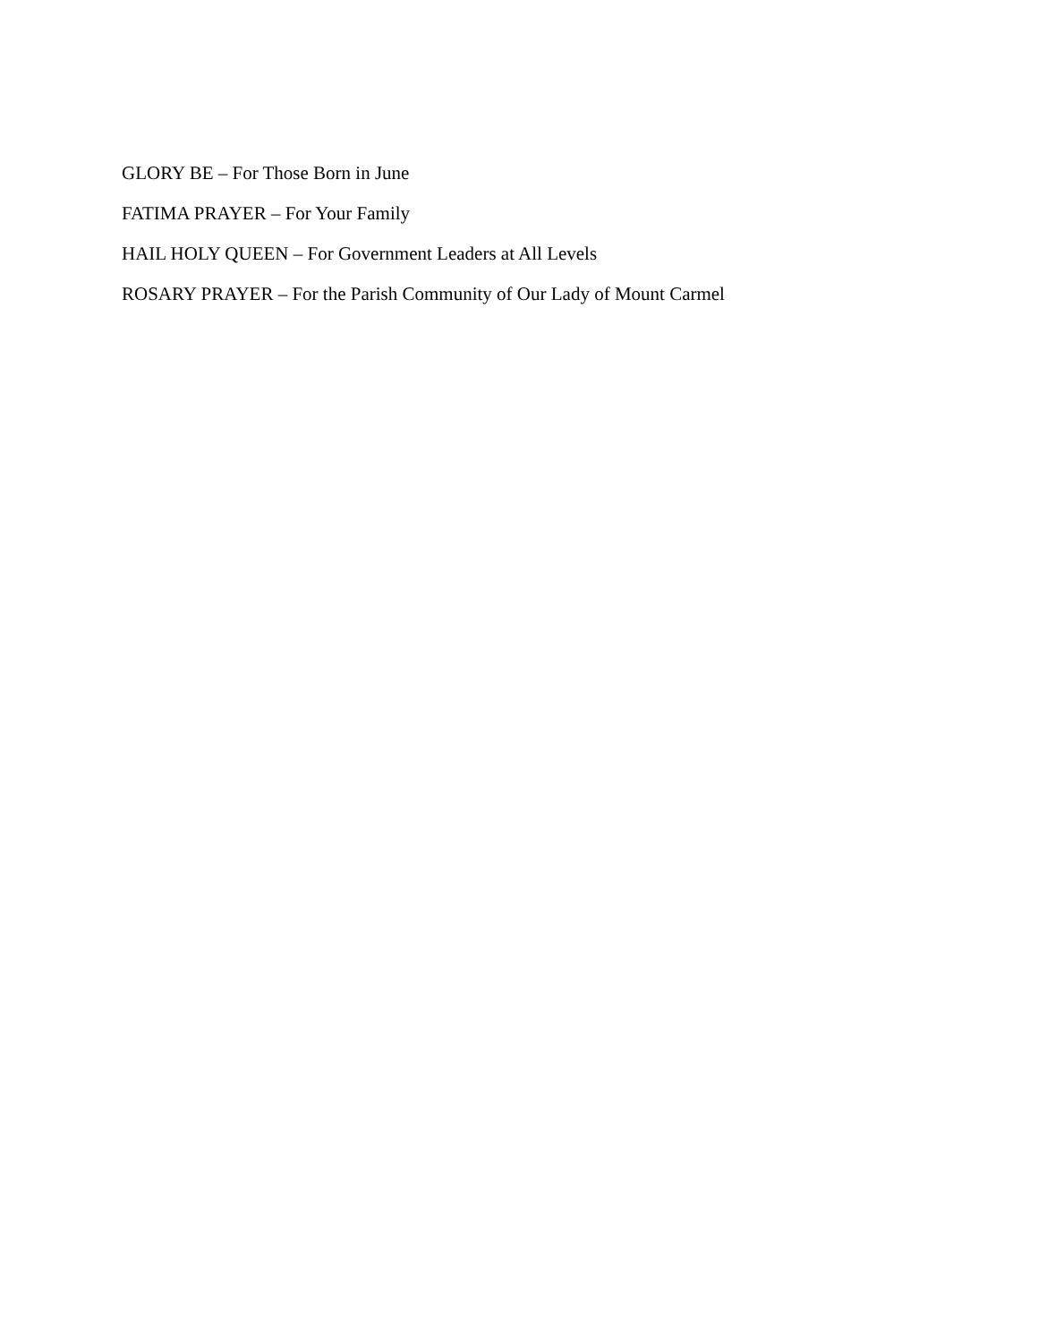GLORY BE – For Those Born in June
FATIMA PRAYER – For Your Family
HAIL HOLY QUEEN – For Government Leaders at All Levels
ROSARY PRAYER – For the Parish Community of Our Lady of Mount Carmel